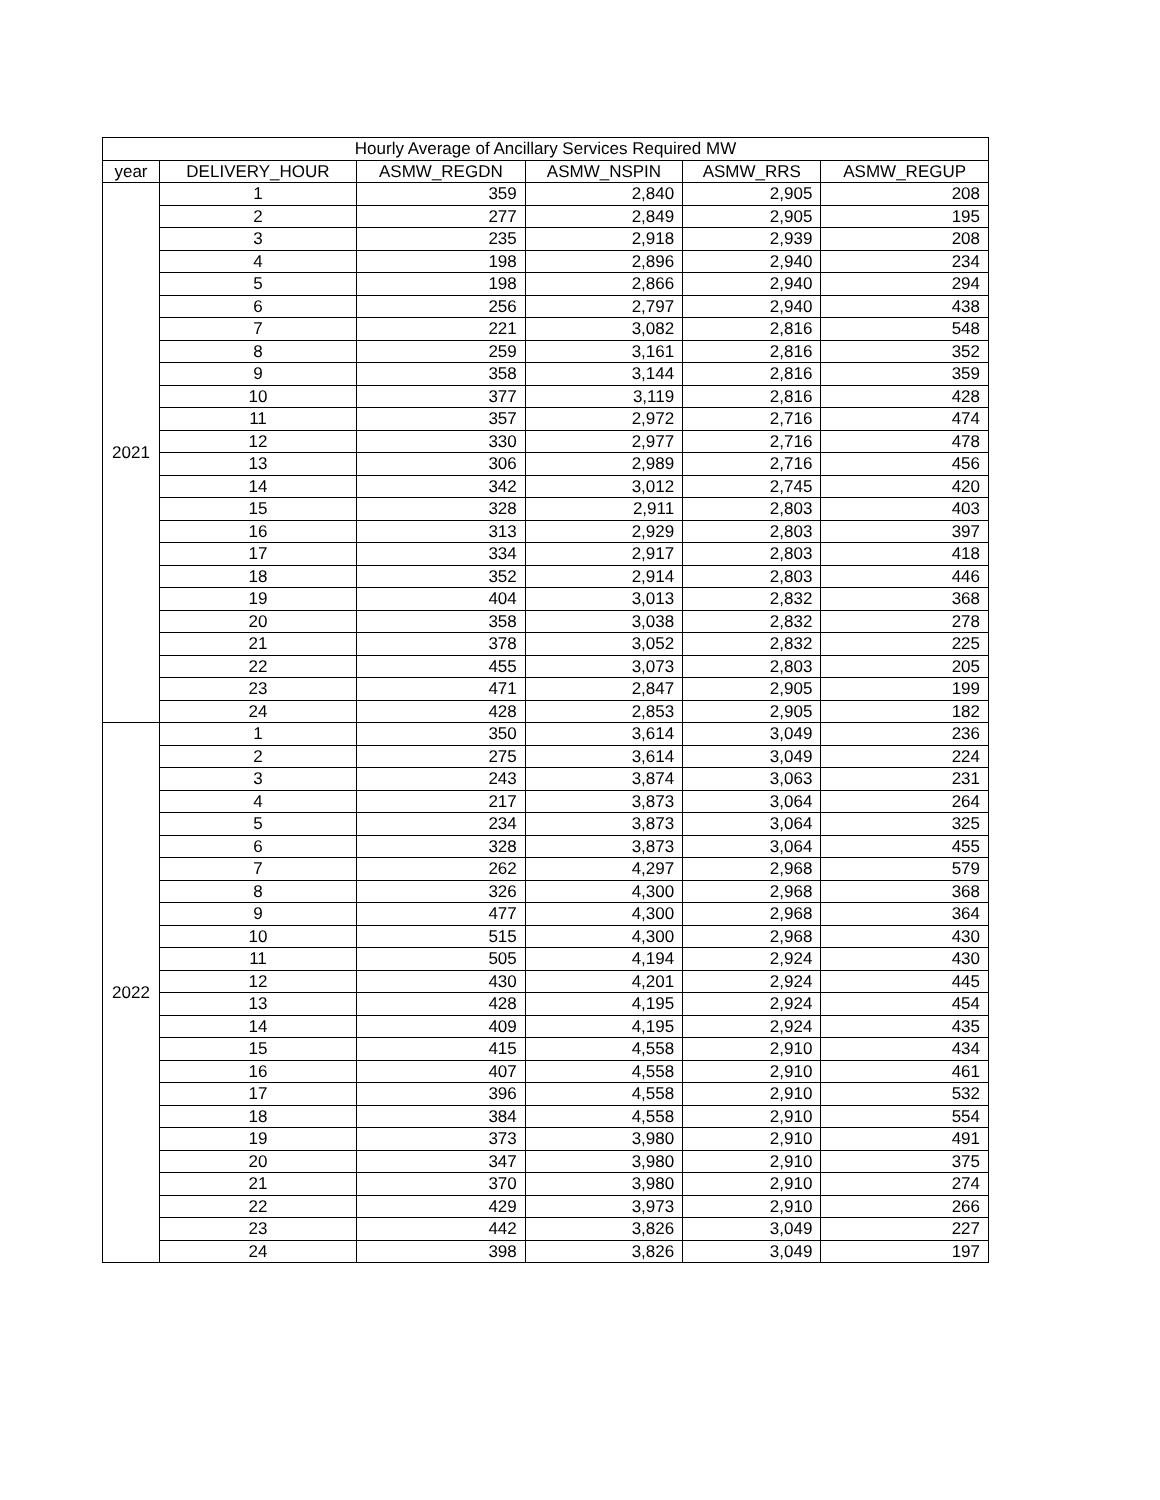| Hourly Average of Ancillary Services Required MW | | | | | |
| --- | --- | --- | --- | --- | --- |
| year | DELIVERY_HOUR | ASMW_REGDN | ASMW_NSPIN | ASMW_RRS | ASMW_REGUP |
| 2021 | 1 | 359 | 2,840 | 2,905 | 208 |
| | 2 | 277 | 2,849 | 2,905 | 195 |
| | 3 | 235 | 2,918 | 2,939 | 208 |
| | 4 | 198 | 2,896 | 2,940 | 234 |
| | 5 | 198 | 2,866 | 2,940 | 294 |
| | 6 | 256 | 2,797 | 2,940 | 438 |
| | 7 | 221 | 3,082 | 2,816 | 548 |
| | 8 | 259 | 3,161 | 2,816 | 352 |
| | 9 | 358 | 3,144 | 2,816 | 359 |
| | 10 | 377 | 3,119 | 2,816 | 428 |
| | 11 | 357 | 2,972 | 2,716 | 474 |
| | 12 | 330 | 2,977 | 2,716 | 478 |
| | 13 | 306 | 2,989 | 2,716 | 456 |
| | 14 | 342 | 3,012 | 2,745 | 420 |
| | 15 | 328 | 2,911 | 2,803 | 403 |
| | 16 | 313 | 2,929 | 2,803 | 397 |
| | 17 | 334 | 2,917 | 2,803 | 418 |
| | 18 | 352 | 2,914 | 2,803 | 446 |
| | 19 | 404 | 3,013 | 2,832 | 368 |
| | 20 | 358 | 3,038 | 2,832 | 278 |
| | 21 | 378 | 3,052 | 2,832 | 225 |
| | 22 | 455 | 3,073 | 2,803 | 205 |
| | 23 | 471 | 2,847 | 2,905 | 199 |
| | 24 | 428 | 2,853 | 2,905 | 182 |
| 2022 | 1 | 350 | 3,614 | 3,049 | 236 |
| | 2 | 275 | 3,614 | 3,049 | 224 |
| | 3 | 243 | 3,874 | 3,063 | 231 |
| | 4 | 217 | 3,873 | 3,064 | 264 |
| | 5 | 234 | 3,873 | 3,064 | 325 |
| | 6 | 328 | 3,873 | 3,064 | 455 |
| | 7 | 262 | 4,297 | 2,968 | 579 |
| | 8 | 326 | 4,300 | 2,968 | 368 |
| | 9 | 477 | 4,300 | 2,968 | 364 |
| | 10 | 515 | 4,300 | 2,968 | 430 |
| | 11 | 505 | 4,194 | 2,924 | 430 |
| | 12 | 430 | 4,201 | 2,924 | 445 |
| | 13 | 428 | 4,195 | 2,924 | 454 |
| | 14 | 409 | 4,195 | 2,924 | 435 |
| | 15 | 415 | 4,558 | 2,910 | 434 |
| | 16 | 407 | 4,558 | 2,910 | 461 |
| | 17 | 396 | 4,558 | 2,910 | 532 |
| | 18 | 384 | 4,558 | 2,910 | 554 |
| | 19 | 373 | 3,980 | 2,910 | 491 |
| | 20 | 347 | 3,980 | 2,910 | 375 |
| | 21 | 370 | 3,980 | 2,910 | 274 |
| | 22 | 429 | 3,973 | 2,910 | 266 |
| | 23 | 442 | 3,826 | 3,049 | 227 |
| | 24 | 398 | 3,826 | 3,049 | 197 |